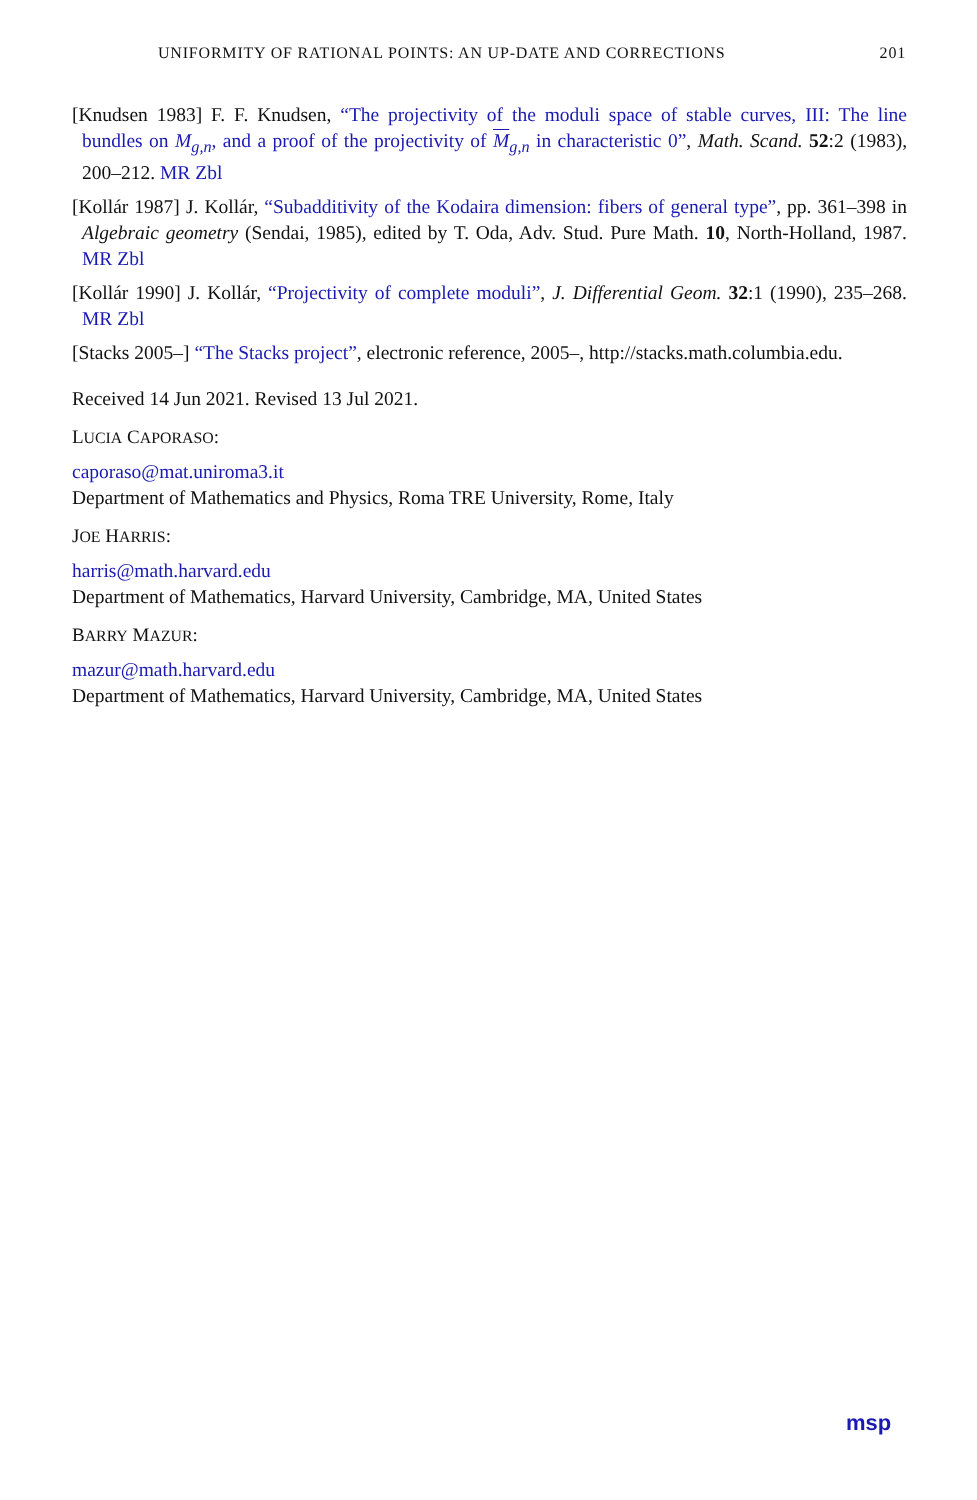UNIFORMITY OF RATIONAL POINTS: AN UP-DATE AND CORRECTIONS 201
[Knudsen 1983] F. F. Knudsen, “The projectivity of the moduli space of stable curves, III: The line bundles on M<sub>g,n</sub>, and a proof of the projectivity of M<sub>g,n</sub> in characteristic 0”, Math. Scand. 52:2 (1983), 200–212. MR Zbl
[Kollár 1987] J. Kollár, “Subadditivity of the Kodaira dimension: fibers of general type”, pp. 361–398 in Algebraic geometry (Sendai, 1985), edited by T. Oda, Adv. Stud. Pure Math. 10, North-Holland, 1987. MR Zbl
[Kollár 1990] J. Kollár, “Projectivity of complete moduli”, J. Differential Geom. 32:1 (1990), 235–268. MR Zbl
[Stacks 2005–] “The Stacks project”, electronic reference, 2005–, http://stacks.math.columbia.edu.
Received 14 Jun 2021. Revised 13 Jul 2021.
LUCIA CAPORASO:
caporaso@mat.uniroma3.it
Department of Mathematics and Physics, Roma TRE University, Rome, Italy
JOE HARRIS:
harris@math.harvard.edu
Department of Mathematics, Harvard University, Cambridge, MA, United States
BARRY MAZUR:
mazur@math.harvard.edu
Department of Mathematics, Harvard University, Cambridge, MA, United States
msp